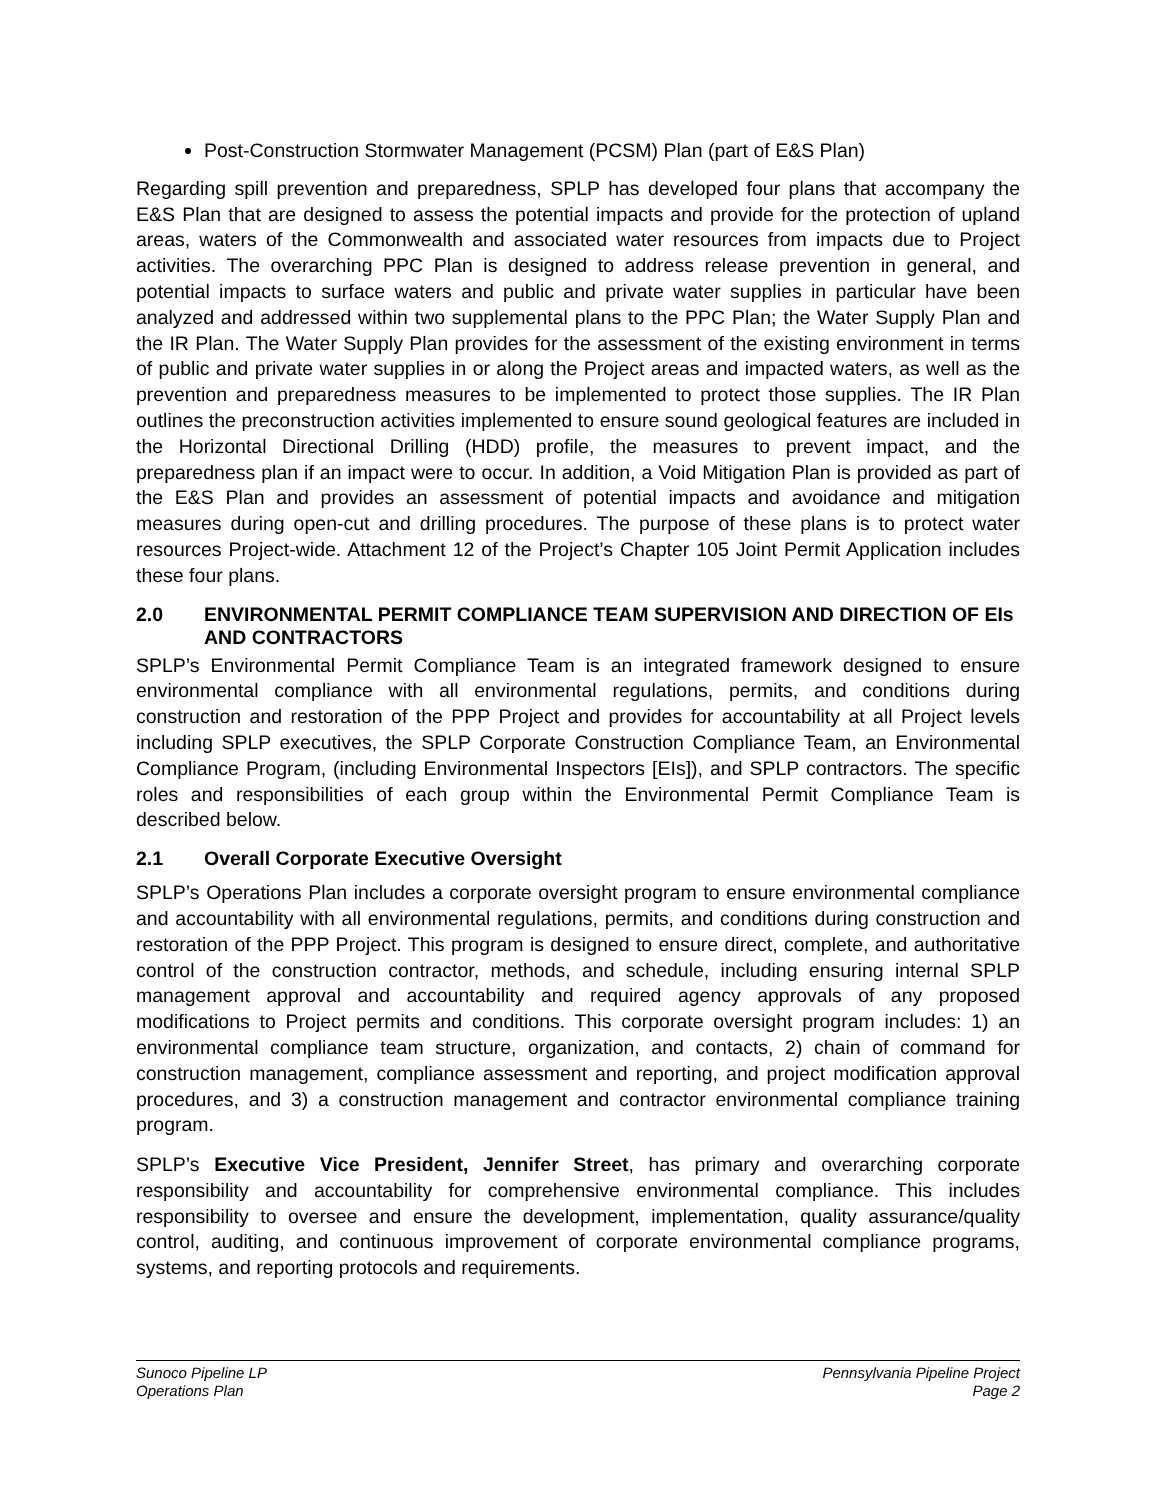Post-Construction Stormwater Management (PCSM) Plan (part of E&S Plan)
Regarding spill prevention and preparedness, SPLP has developed four plans that accompany the E&S Plan that are designed to assess the potential impacts and provide for the protection of upland areas, waters of the Commonwealth and associated water resources from impacts due to Project activities. The overarching PPC Plan is designed to address release prevention in general, and potential impacts to surface waters and public and private water supplies in particular have been analyzed and addressed within two supplemental plans to the PPC Plan; the Water Supply Plan and the IR Plan. The Water Supply Plan provides for the assessment of the existing environment in terms of public and private water supplies in or along the Project areas and impacted waters, as well as the prevention and preparedness measures to be implemented to protect those supplies. The IR Plan outlines the preconstruction activities implemented to ensure sound geological features are included in the Horizontal Directional Drilling (HDD) profile, the measures to prevent impact, and the preparedness plan if an impact were to occur. In addition, a Void Mitigation Plan is provided as part of the E&S Plan and provides an assessment of potential impacts and avoidance and mitigation measures during open-cut and drilling procedures. The purpose of these plans is to protect water resources Project-wide. Attachment 12 of the Project’s Chapter 105 Joint Permit Application includes these four plans.
2.0 ENVIRONMENTAL PERMIT COMPLIANCE TEAM SUPERVISION AND DIRECTION OF EIs AND CONTRACTORS
SPLP’s Environmental Permit Compliance Team is an integrated framework designed to ensure environmental compliance with all environmental regulations, permits, and conditions during construction and restoration of the PPP Project and provides for accountability at all Project levels including SPLP executives, the SPLP Corporate Construction Compliance Team, an Environmental Compliance Program, (including Environmental Inspectors [EIs]), and SPLP contractors. The specific roles and responsibilities of each group within the Environmental Permit Compliance Team is described below.
2.1 Overall Corporate Executive Oversight
SPLP’s Operations Plan includes a corporate oversight program to ensure environmental compliance and accountability with all environmental regulations, permits, and conditions during construction and restoration of the PPP Project. This program is designed to ensure direct, complete, and authoritative control of the construction contractor, methods, and schedule, including ensuring internal SPLP management approval and accountability and required agency approvals of any proposed modifications to Project permits and conditions. This corporate oversight program includes: 1) an environmental compliance team structure, organization, and contacts, 2) chain of command for construction management, compliance assessment and reporting, and project modification approval procedures, and 3) a construction management and contractor environmental compliance training program.
SPLP’s Executive Vice President, Jennifer Street, has primary and overarching corporate responsibility and accountability for comprehensive environmental compliance. This includes responsibility to oversee and ensure the development, implementation, quality assurance/quality control, auditing, and continuous improvement of corporate environmental compliance programs, systems, and reporting protocols and requirements.
Sunoco Pipeline LP
Operations Plan
Pennsylvania Pipeline Project
Page 2